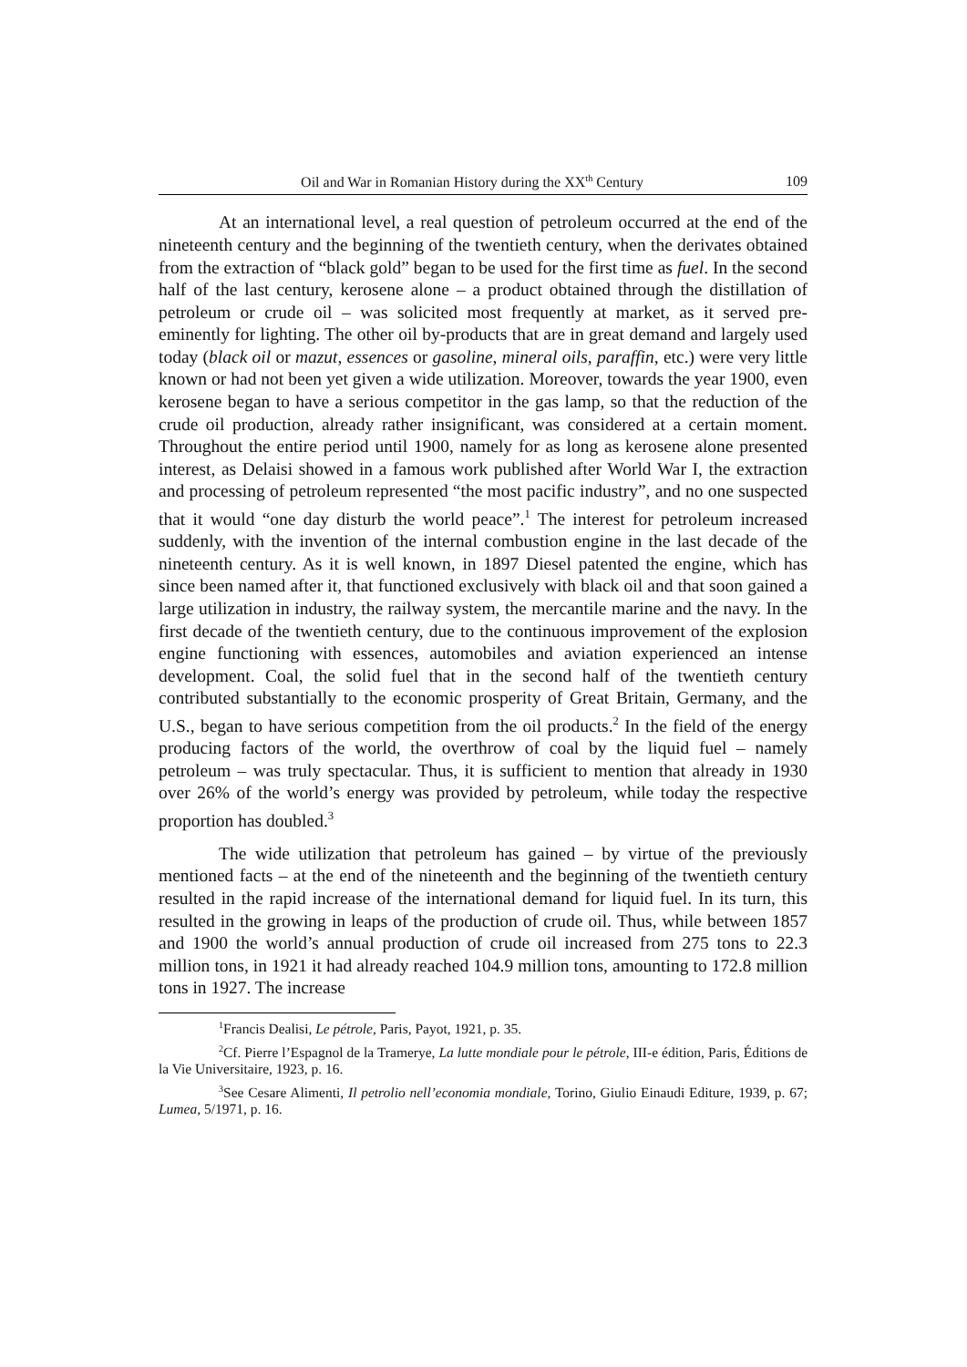Oil and War in Romanian History during the XX<sup>th</sup> Century 109
At an international level, a real question of petroleum occurred at the end of the nineteenth century and the beginning of the twentieth century, when the derivates obtained from the extraction of “black gold” began to be used for the first time as fuel. In the second half of the last century, kerosene alone – a product obtained through the distillation of petroleum or crude oil – was solicited most frequently at market, as it served pre-eminently for lighting. The other oil by-products that are in great demand and largely used today (black oil or mazut, essences or gasoline, mineral oils, paraffin, etc.) were very little known or had not been yet given a wide utilization. Moreover, towards the year 1900, even kerosene began to have a serious competitor in the gas lamp, so that the reduction of the crude oil production, already rather insignificant, was considered at a certain moment. Throughout the entire period until 1900, namely for as long as kerosene alone presented interest, as Delaisi showed in a famous work published after World War I, the extraction and processing of petroleum represented “the most pacific industry”, and no one suspected that it would “one day disturb the world peace”.<sup>1</sup> The interest for petroleum increased suddenly, with the invention of the internal combustion engine in the last decade of the nineteenth century. As it is well known, in 1897 Diesel patented the engine, which has since been named after it, that functioned exclusively with black oil and that soon gained a large utilization in industry, the railway system, the mercantile marine and the navy. In the first decade of the twentieth century, due to the continuous improvement of the explosion engine functioning with essences, automobiles and aviation experienced an intense development. Coal, the solid fuel that in the second half of the twentieth century contributed substantially to the economic prosperity of Great Britain, Germany, and the U.S., began to have serious competition from the oil products.<sup>2</sup> In the field of the energy producing factors of the world, the overthrow of coal by the liquid fuel – namely petroleum – was truly spectacular. Thus, it is sufficient to mention that already in 1930 over 26% of the world’s energy was provided by petroleum, while today the respective proportion has doubled.<sup>3</sup>
The wide utilization that petroleum has gained – by virtue of the previously mentioned facts – at the end of the nineteenth and the beginning of the twentieth century resulted in the rapid increase of the international demand for liquid fuel. In its turn, this resulted in the growing in leaps of the production of crude oil. Thus, while between 1857 and 1900 the world’s annual production of crude oil increased from 275 tons to 22.3 million tons, in 1921 it had already reached 104.9 million tons, amounting to 172.8 million tons in 1927. The increase
<sup>1</sup> Francis Dealisi, Le pétrole, Paris, Payot, 1921, p. 35.
<sup>2</sup> Cf. Pierre l’Espagnol de la Tramerye, La lutte mondiale pour le pétrole, III-e édition, Paris, Éditions de la Vie Universitaire, 1923, p. 16.
<sup>3</sup> See Cesare Alimenti, Il petrolio nell’economia mondiale, Torino, Giulio Einaudi Editure, 1939, p. 67; Lumea, 5/1971, p. 16.